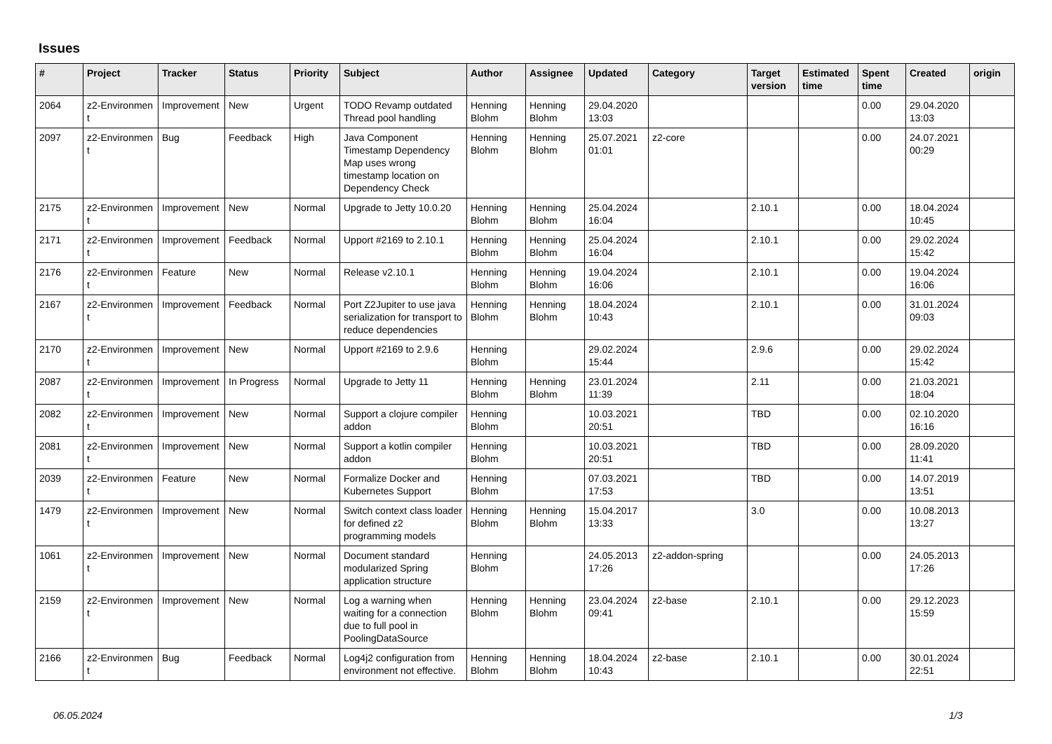Issues
| # | Project | Tracker | Status | Priority | Subject | Author | Assignee | Updated | Category | Target version | Estimated time | Spent time | Created | origin |
| --- | --- | --- | --- | --- | --- | --- | --- | --- | --- | --- | --- | --- | --- | --- |
| 2064 | z2-Environmen t | Improvement | New | Urgent | TODO Revamp outdated Thread pool handling | Henning Blohm | Henning Blohm | 29.04.2020 13:03 | | | | 0.00 | 29.04.2020 13:03 | |
| 2097 | z2-Environmen t | Bug | Feedback | High | Java Component Timestamp Dependency Map uses wrong timestamp location on Dependency Check | Henning Blohm | Henning Blohm | 25.07.2021 01:01 | z2-core | | | 0.00 | 24.07.2021 00:29 | |
| 2175 | z2-Environmen t | Improvement | New | Normal | Upgrade to Jetty 10.0.20 | Henning Blohm | Henning Blohm | 25.04.2024 16:04 | | 2.10.1 | | 0.00 | 18.04.2024 10:45 | |
| 2171 | z2-Environmen t | Improvement | Feedback | Normal | Upport #2169 to 2.10.1 | Henning Blohm | Henning Blohm | 25.04.2024 16:04 | | 2.10.1 | | 0.00 | 29.02.2024 15:42 | |
| 2176 | z2-Environmen t | Feature | New | Normal | Release v2.10.1 | Henning Blohm | Henning Blohm | 19.04.2024 16:06 | | 2.10.1 | | 0.00 | 19.04.2024 16:06 | |
| 2167 | z2-Environmen t | Improvement | Feedback | Normal | Port Z2Jupiter to use java serialization for transport to reduce dependencies | Henning Blohm | Henning Blohm | 18.04.2024 10:43 | | 2.10.1 | | 0.00 | 31.01.2024 09:03 | |
| 2170 | z2-Environmen t | Improvement | New | Normal | Upport #2169 to 2.9.6 | Henning Blohm | | 29.02.2024 15:44 | | 2.9.6 | | 0.00 | 29.02.2024 15:42 | |
| 2087 | z2-Environmen t | Improvement | In Progress | Normal | Upgrade to Jetty 11 | Henning Blohm | Henning Blohm | 23.01.2024 11:39 | | 2.11 | | 0.00 | 21.03.2021 18:04 | |
| 2082 | z2-Environmen t | Improvement | New | Normal | Support a clojure compiler addon | Henning Blohm | | 10.03.2021 20:51 | | TBD | | 0.00 | 02.10.2020 16:16 | |
| 2081 | z2-Environmen t | Improvement | New | Normal | Support a kotlin compiler addon | Henning Blohm | | 10.03.2021 20:51 | | TBD | | 0.00 | 28.09.2020 11:41 | |
| 2039 | z2-Environmen t | Feature | New | Normal | Formalize Docker and Kubernetes Support | Henning Blohm | | 07.03.2021 17:53 | | TBD | | 0.00 | 14.07.2019 13:51 | |
| 1479 | z2-Environmen t | Improvement | New | Normal | Switch context class loader for defined z2 programming models | Henning Blohm | Henning Blohm | 15.04.2017 13:33 | | 3.0 | | 0.00 | 10.08.2013 13:27 | |
| 1061 | z2-Environmen t | Improvement | New | Normal | Document standard modularized Spring application structure | Henning Blohm | | 24.05.2013 17:26 | z2-addon-spring | | | 0.00 | 24.05.2013 17:26 | |
| 2159 | z2-Environmen t | Improvement | New | Normal | Log a warning when waiting for a connection due to full pool in PoolingDataSource | Henning Blohm | Henning Blohm | 23.04.2024 09:41 | z2-base | 2.10.1 | | 0.00 | 29.12.2023 15:59 | |
| 2166 | z2-Environmen t | Bug | Feedback | Normal | Log4j2 configuration from environment not effective. | Henning Blohm | Henning Blohm | 18.04.2024 10:43 | z2-base | 2.10.1 | | 0.00 | 30.01.2024 22:51 | |
06.05.2024 1/3